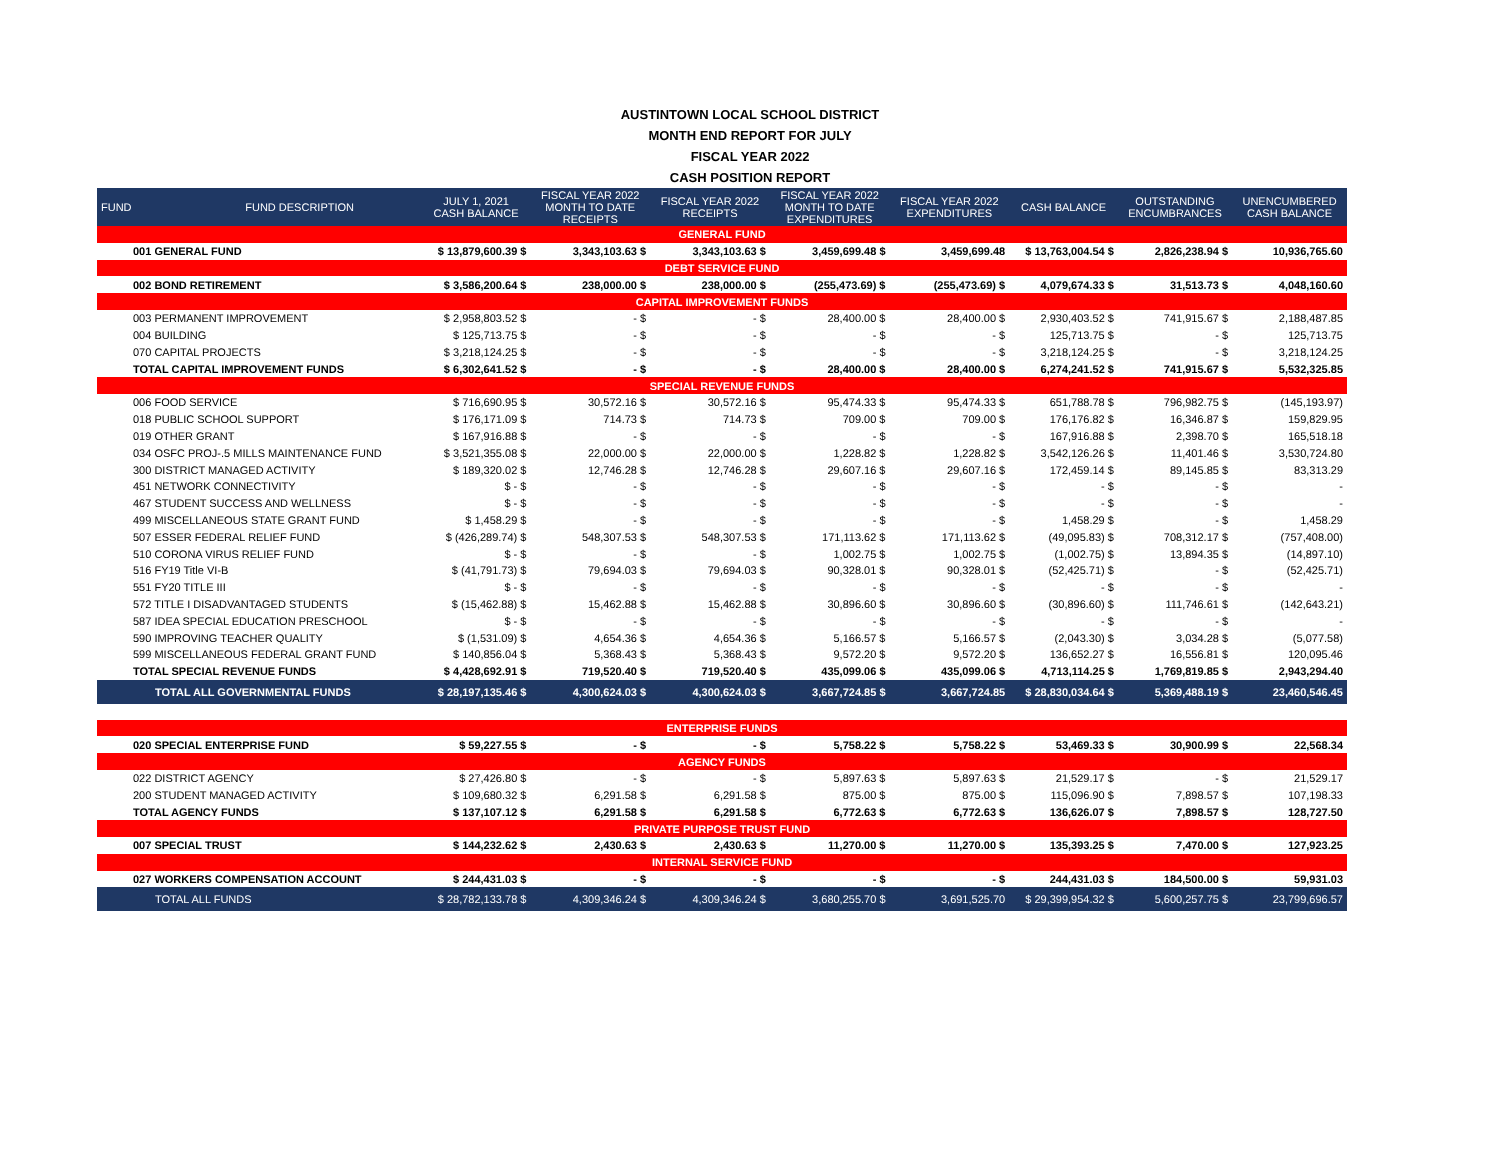AUSTINTOWN LOCAL SCHOOL DISTRICT
MONTH END REPORT FOR JULY
FISCAL YEAR 2022
CASH POSITION REPORT
| FUND | FUND DESCRIPTION | JULY 1, 2021 CASH BALANCE | FISCAL YEAR 2022 MONTH TO DATE RECEIPTS | FISCAL YEAR 2022 RECEIPTS | FISCAL YEAR 2022 MONTH TO DATE EXPENDITURES | FISCAL YEAR 2022 EXPENDITURES | CASH BALANCE | OUTSTANDING ENCUMBRANCES | UNENCUMBERED CASH BALANCE |
| --- | --- | --- | --- | --- | --- | --- | --- | --- | --- |
| GENERAL FUND | | | | | | | | | |
| 001 GENERAL FUND | | $ 13,879,600.39 $ | 3,343,103.63 $ | 3,343,103.63 $ | 3,459,699.48 $ | 3,459,699.48 | $ 13,763,004.54 $ | 2,826,238.94 $ | 10,936,765.60 |
| DEBT SERVICE FUND | | | | | | | | | |
| 002 BOND RETIREMENT | | $ 3,586,200.64 $ | 238,000.00 $ | 238,000.00 $ | (255,473.69) $ | (255,473.69) $ | 4,079,674.33 $ | 31,513.73 $ | 4,048,160.60 |
| CAPITAL IMPROVEMENT FUNDS | | | | | | | | | |
| 003 PERMANENT IMPROVEMENT | | $ 2,958,803.52 $ | - $ | - $ | 28,400.00 $ | 28,400.00 $ | 2,930,403.52 $ | 741,915.67 $ | 2,188,487.85 |
| 004 BUILDING | | $ 125,713.75 $ | - $ | - $ | - $ | - $ | 125,713.75 $ | - $ | 125,713.75 |
| 070 CAPITAL PROJECTS | | $ 3,218,124.25 $ | - $ | - $ | - $ | - $ | 3,218,124.25 $ | - $ | 3,218,124.25 |
| TOTAL CAPITAL IMPROVEMENT FUNDS | | $ 6,302,641.52 $ | - $ | - $ | 28,400.00 $ | 28,400.00 $ | 6,274,241.52 $ | 741,915.67 $ | 5,532,325.85 |
| SPECIAL REVENUE FUNDS | | | | | | | | | |
| 006 FOOD SERVICE | | $ 716,690.95 $ | 30,572.16 $ | 30,572.16 $ | 95,474.33 $ | 95,474.33 $ | 651,788.78 $ | 796,982.75 $ | (145,193.97) |
| 018 PUBLIC SCHOOL SUPPORT | | $ 176,171.09 $ | 714.73 $ | 714.73 $ | 709.00 $ | 709.00 $ | 176,176.82 $ | 16,346.87 $ | 159,829.95 |
| 019 OTHER GRANT | | $ 167,916.88 $ | - $ | - $ | - $ | - $ | 167,916.88 $ | 2,398.70 $ | 165,518.18 |
| 034 OSFC PROJ-.5 MILLS MAINTENANCE FUND | | $ 3,521,355.08 $ | 22,000.00 $ | 22,000.00 $ | 1,228.82 $ | 1,228.82 $ | 3,542,126.26 $ | 11,401.46 $ | 3,530,724.80 |
| 300 DISTRICT MANAGED ACTIVITY | | $ 189,320.02 $ | 12,746.28 $ | 12,746.28 $ | 29,607.16 $ | 29,607.16 $ | 172,459.14 $ | 89,145.85 $ | 83,313.29 |
| 451 NETWORK CONNECTIVITY | | $ - $ | - $ | - $ | - $ | - $ | - $ | - $ | - |
| 467 STUDENT SUCCESS AND WELLNESS | | $ - $ | - $ | - $ | - $ | - $ | - $ | - $ | - |
| 499 MISCELLANEOUS STATE GRANT FUND | | $ 1,458.29 $ | - $ | - $ | - $ | - $ | 1,458.29 $ | - $ | 1,458.29 |
| 507 ESSER FEDERAL RELIEF FUND | | $ (426,289.74) $ | 548,307.53 $ | 548,307.53 $ | 171,113.62 $ | 171,113.62 $ | (49,095.83) $ | 708,312.17 $ | (757,408.00) |
| 510 CORONA VIRUS RELIEF FUND | | $ - $ | - $ | - $ | 1,002.75 $ | 1,002.75 $ | (1,002.75) $ | 13,894.35 $ | (14,897.10) |
| 516 FY19 Title VI-B | | $ (41,791.73) $ | 79,694.03 $ | 79,694.03 $ | 90,328.01 $ | 90,328.01 $ | (52,425.71) $ | - $ | (52,425.71) |
| 551 FY20 TITLE III | | $ - $ | - $ | - $ | - $ | - $ | - $ | - $ | - |
| 572 TITLE I DISADVANTAGED STUDENTS | | $ (15,462.88) $ | 15,462.88 $ | 15,462.88 $ | 30,896.60 $ | 30,896.60 $ | (30,896.60) $ | 111,746.61 $ | (142,643.21) |
| 587 IDEA SPECIAL EDUCATION PRESCHOOL | | $ - $ | - $ | - $ | - $ | - $ | - $ | - $ | - |
| 590 IMPROVING TEACHER QUALITY | | $ (1,531.09) $ | 4,654.36 $ | 4,654.36 $ | 5,166.57 $ | 5,166.57 $ | (2,043.30) $ | 3,034.28 $ | (5,077.58) |
| 599 MISCELLANEOUS FEDERAL GRANT FUND | | $ 140,856.04 $ | 5,368.43 $ | 5,368.43 $ | 9,572.20 $ | 9,572.20 $ | 136,652.27 $ | 16,556.81 $ | 120,095.46 |
| TOTAL SPECIAL REVENUE FUNDS | | $ 4,428,692.91 $ | 719,520.40 $ | 719,520.40 $ | 435,099.06 $ | 435,099.06 $ | 4,713,114.25 $ | 1,769,819.85 $ | 2,943,294.40 |
| TOTAL ALL GOVERNMENTAL FUNDS | | $ 28,197,135.46 $ | 4,300,624.03 $ | 4,300,624.03 $ | 3,667,724.85 $ | 3,667,724.85 | $ 28,830,034.64 $ | 5,369,488.19 $ | 23,460,546.45 |
| ENTERPRISE FUNDS | | | | | | | | | |
| 020 SPECIAL ENTERPRISE FUND | | $ 59,227.55 $ | - $ | - $ | 5,758.22 $ | 5,758.22 $ | 53,469.33 $ | 30,900.99 $ | 22,568.34 |
| AGENCY FUNDS | | | | | | | | | |
| 022 DISTRICT AGENCY | | $ 27,426.80 $ | - $ | - $ | 5,897.63 $ | 5,897.63 $ | 21,529.17 $ | - $ | 21,529.17 |
| 200 STUDENT MANAGED ACTIVITY | | $ 109,680.32 $ | 6,291.58 $ | 6,291.58 $ | 875.00 $ | 875.00 $ | 115,096.90 $ | 7,898.57 $ | 107,198.33 |
| TOTAL AGENCY FUNDS | | $ 137,107.12 $ | 6,291.58 $ | 6,291.58 $ | 6,772.63 $ | 6,772.63 $ | 136,626.07 $ | 7,898.57 $ | 128,727.50 |
| PRIVATE PURPOSE TRUST FUND | | | | | | | | | |
| 007 SPECIAL TRUST | | $ 144,232.62 $ | 2,430.63 $ | 2,430.63 $ | 11,270.00 $ | 11,270.00 $ | 135,393.25 $ | 7,470.00 $ | 127,923.25 |
| INTERNAL SERVICE FUND | | | | | | | | | |
| 027 WORKERS COMPENSATION ACCOUNT | | $ 244,431.03 $ | - $ | - $ | - $ | - $ | 244,431.03 $ | 184,500.00 $ | 59,931.03 |
| TOTAL ALL FUNDS | | $ 28,782,133.78 $ | 4,309,346.24 $ | 4,309,346.24 $ | 3,680,255.70 $ | 3,691,525.70 | $ 29,399,954.32 $ | 5,600,257.75 $ | 23,799,696.57 |